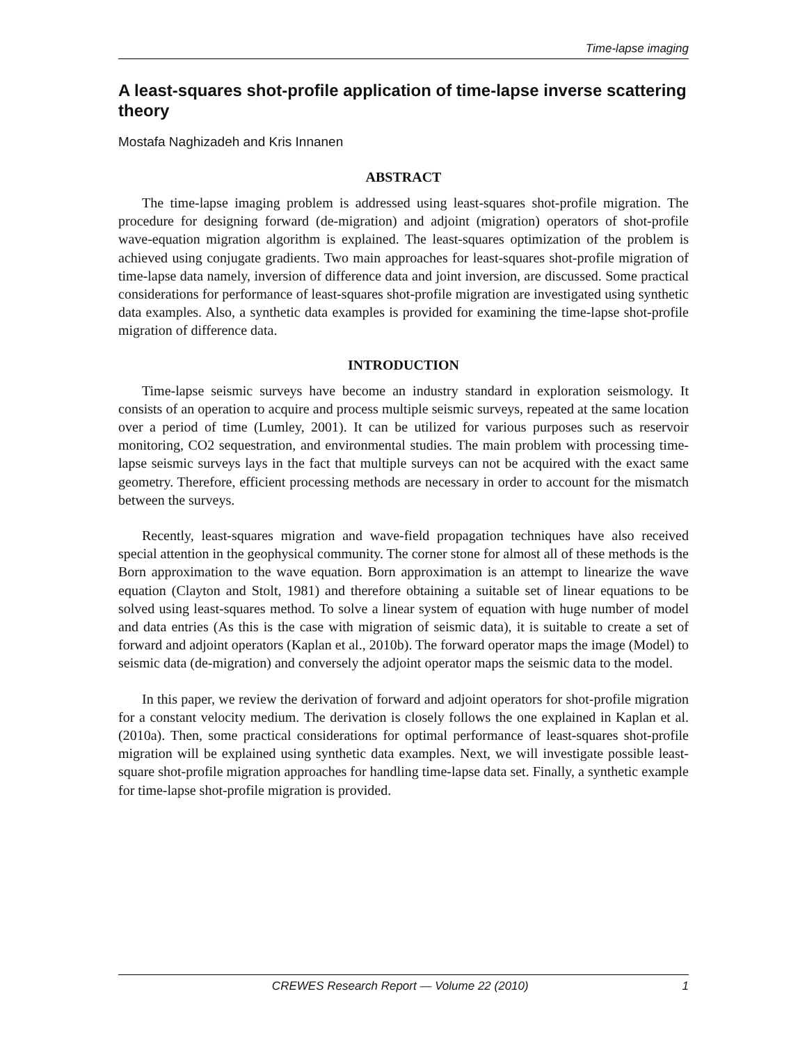Time-lapse imaging
A least-squares shot-profile application of time-lapse inverse scattering theory
Mostafa Naghizadeh and Kris Innanen
ABSTRACT
The time-lapse imaging problem is addressed using least-squares shot-profile migration. The procedure for designing forward (de-migration) and adjoint (migration) operators of shot-profile wave-equation migration algorithm is explained. The least-squares optimization of the problem is achieved using conjugate gradients. Two main approaches for least-squares shot-profile migration of time-lapse data namely, inversion of difference data and joint inversion, are discussed. Some practical considerations for performance of least-squares shot-profile migration are investigated using synthetic data examples. Also, a synthetic data examples is provided for examining the time-lapse shot-profile migration of difference data.
INTRODUCTION
Time-lapse seismic surveys have become an industry standard in exploration seismology. It consists of an operation to acquire and process multiple seismic surveys, repeated at the same location over a period of time (Lumley, 2001). It can be utilized for various purposes such as reservoir monitoring, CO2 sequestration, and environmental studies. The main problem with processing time-lapse seismic surveys lays in the fact that multiple surveys can not be acquired with the exact same geometry. Therefore, efficient processing methods are necessary in order to account for the mismatch between the surveys.
Recently, least-squares migration and wave-field propagation techniques have also received special attention in the geophysical community. The corner stone for almost all of these methods is the Born approximation to the wave equation. Born approximation is an attempt to linearize the wave equation (Clayton and Stolt, 1981) and therefore obtaining a suitable set of linear equations to be solved using least-squares method. To solve a linear system of equation with huge number of model and data entries (As this is the case with migration of seismic data), it is suitable to create a set of forward and adjoint operators (Kaplan et al., 2010b). The forward operator maps the image (Model) to seismic data (de-migration) and conversely the adjoint operator maps the seismic data to the model.
In this paper, we review the derivation of forward and adjoint operators for shot-profile migration for a constant velocity medium. The derivation is closely follows the one explained in Kaplan et al. (2010a). Then, some practical considerations for optimal performance of least-squares shot-profile migration will be explained using synthetic data examples. Next, we will investigate possible least-square shot-profile migration approaches for handling time-lapse data set. Finally, a synthetic example for time-lapse shot-profile migration is provided.
CREWES Research Report — Volume 22 (2010) 1